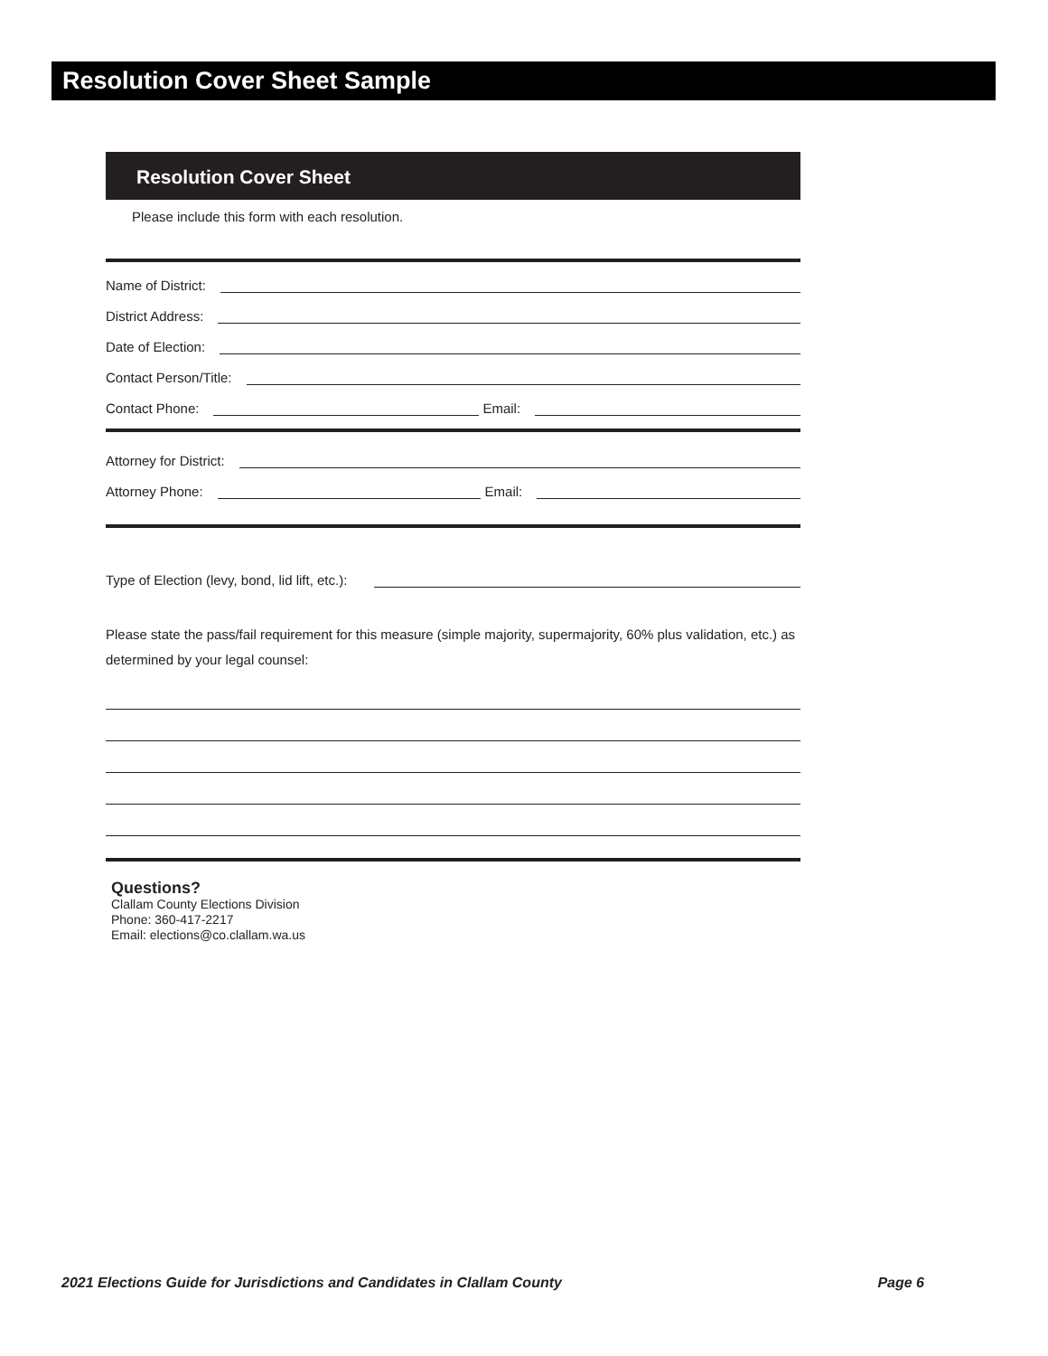Resolution Cover Sheet Sample
Resolution Cover Sheet
Please include this form with each resolution.
Name of District:
District Address:
Date of Election:
Contact Person/Title:
Contact Phone: Email:
Attorney for District:
Attorney Phone: Email:
Type of Election (levy, bond, lid lift, etc.):
Please state the pass/fail requirement for this measure (simple majority, supermajority, 60% plus validation, etc.) as determined by your legal counsel:
Questions?
Clallam County Elections Division
Phone: 360-417-2217
Email: elections@co.clallam.wa.us
2021 Elections Guide for Jurisdictions and Candidates in Clallam County Page 6